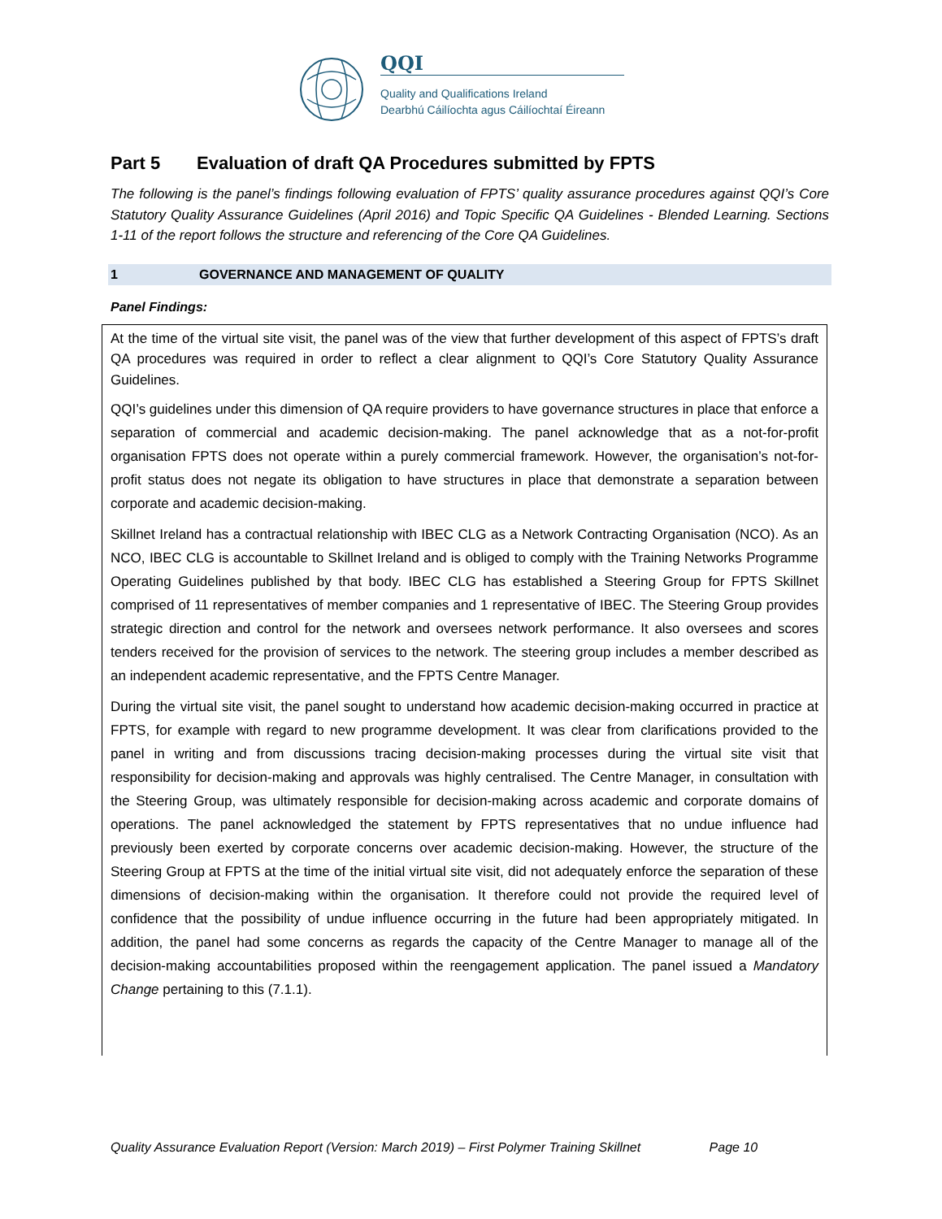QQI
Quality and Qualifications Ireland
Dearbhú Cáilíochta agus Cáilíochtaí Éireann
Part 5 Evaluation of draft QA Procedures submitted by FPTS
The following is the panel’s findings following evaluation of FPTS’ quality assurance procedures against QQI’s Core Statutory Quality Assurance Guidelines (April 2016) and Topic Specific QA Guidelines - Blended Learning. Sections 1-11 of the report follows the structure and referencing of the Core QA Guidelines.
1 GOVERNANCE AND MANAGEMENT OF QUALITY
Panel Findings:
At the time of the virtual site visit, the panel was of the view that further development of this aspect of FPTS’s draft QA procedures was required in order to reflect a clear alignment to QQI’s Core Statutory Quality Assurance Guidelines.
QQI’s guidelines under this dimension of QA require providers to have governance structures in place that enforce a separation of commercial and academic decision-making. The panel acknowledge that as a not-for-profit organisation FPTS does not operate within a purely commercial framework. However, the organisation’s not-for-profit status does not negate its obligation to have structures in place that demonstrate a separation between corporate and academic decision-making.
Skillnet Ireland has a contractual relationship with IBEC CLG as a Network Contracting Organisation (NCO). As an NCO, IBEC CLG is accountable to Skillnet Ireland and is obliged to comply with the Training Networks Programme Operating Guidelines published by that body. IBEC CLG has established a Steering Group for FPTS Skillnet comprised of 11 representatives of member companies and 1 representative of IBEC. The Steering Group provides strategic direction and control for the network and oversees network performance. It also oversees and scores tenders received for the provision of services to the network. The steering group includes a member described as an independent academic representative, and the FPTS Centre Manager.
During the virtual site visit, the panel sought to understand how academic decision-making occurred in practice at FPTS, for example with regard to new programme development. It was clear from clarifications provided to the panel in writing and from discussions tracing decision-making processes during the virtual site visit that responsibility for decision-making and approvals was highly centralised. The Centre Manager, in consultation with the Steering Group, was ultimately responsible for decision-making across academic and corporate domains of operations. The panel acknowledged the statement by FPTS representatives that no undue influence had previously been exerted by corporate concerns over academic decision-making. However, the structure of the Steering Group at FPTS at the time of the initial virtual site visit, did not adequately enforce the separation of these dimensions of decision-making within the organisation. It therefore could not provide the required level of confidence that the possibility of undue influence occurring in the future had been appropriately mitigated. In addition, the panel had some concerns as regards the capacity of the Centre Manager to manage all of the decision-making accountabilities proposed within the reengagement application. The panel issued a Mandatory Change pertaining to this (7.1.1).
Quality Assurance Evaluation Report (Version: March 2019) – First Polymer Training Skillnet Page 10